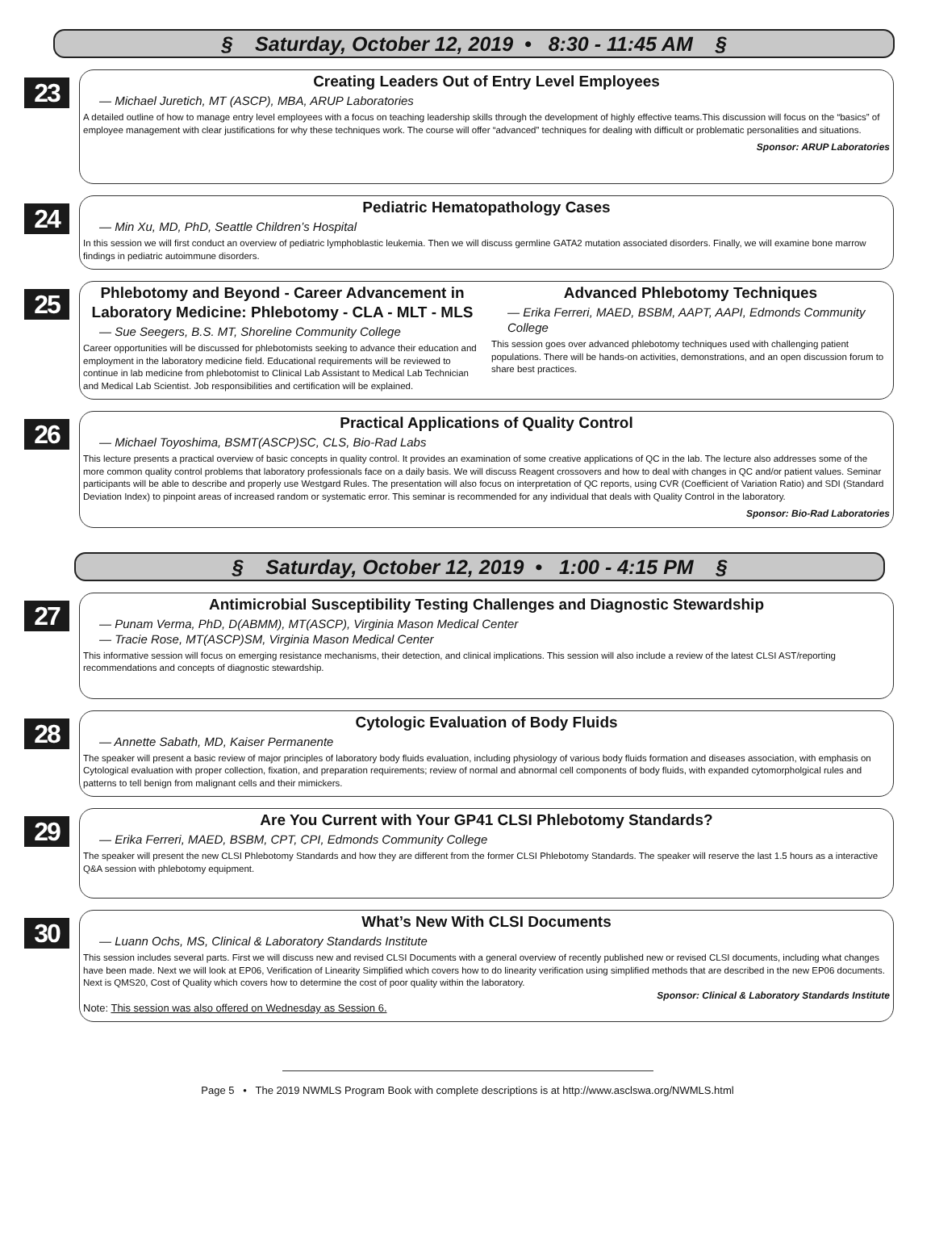§ Saturday, October 12, 2019 • 8:30 - 11:45 AM §
23
Creating Leaders Out of Entry Level Employees
— Michael Juretich, MT (ASCP), MBA, ARUP Laboratories
A detailed outline of how to manage entry level employees with a focus on teaching leadership skills through the development of highly effective teams.This discussion will focus on the “basics” of employee management with clear justifications for why these techniques work. The course will offer “advanced” techniques for dealing with difficult or problematic personalities and situations.
Sponsor: ARUP Laboratories
24
Pediatric Hematopathology Cases
— Min Xu, MD, PhD, Seattle Children’s Hospital
In this session we will first conduct an overview of pediatric lymphoblastic leukemia. Then we will discuss germline GATA2 mutation associated disorders. Finally, we will examine bone marrow findings in pediatric autoimmune disorders.
25
Phlebotomy and Beyond - Career Advancement in Laboratory Medicine: Phlebotomy - CLA - MLT - MLS
— Sue Seegers, B.S. MT, Shoreline Community College
Career opportunities will be discussed for phlebotomists seeking to advance their education and employment in the laboratory medicine field. Educational requirements will be reviewed to continue in lab medicine from phlebotomist to Clinical Lab Assistant to Medical Lab Technician and Medical Lab Scientist. Job responsibilities and certification will be explained.
Advanced Phlebotomy Techniques
— Erika Ferreri, MAED, BSBM, AAPT, AAPI, Edmonds Community College
This session goes over advanced phlebotomy techniques used with challenging patient populations. There will be hands-on activities, demonstrations, and an open discussion forum to share best practices.
26
Practical Applications of Quality Control
— Michael Toyoshima, BSMT(ASCP)SC, CLS, Bio-Rad Labs
This lecture presents a practical overview of basic concepts in quality control. It provides an examination of some creative applications of QC in the lab. The lecture also addresses some of the more common quality control problems that laboratory professionals face on a daily basis. We will discuss Reagent crossovers and how to deal with changes in QC and/or patient values. Seminar participants will be able to describe and properly use Westgard Rules. The presentation will also focus on interpretation of QC reports, using CVR (Coefficient of Variation Ratio) and SDI (Standard Deviation Index) to pinpoint areas of increased random or systematic error. This seminar is recommended for any individual that deals with Quality Control in the laboratory.
Sponsor: Bio-Rad Laboratories
§ Saturday, October 12, 2019 • 1:00 - 4:15 PM §
27
Antimicrobial Susceptibility Testing Challenges and Diagnostic Stewardship
— Punam Verma, PhD, D(ABMM), MT(ASCP), Virginia Mason Medical Center
— Tracie Rose, MT(ASCP)SM, Virginia Mason Medical Center
This informative session will focus on emerging resistance mechanisms, their detection, and clinical implications. This session will also include a review of the latest CLSI AST/reporting recommendations and concepts of diagnostic stewardship.
28
Cytologic Evaluation of Body Fluids
— Annette Sabath, MD, Kaiser Permanente
The speaker will present a basic review of major principles of laboratory body fluids evaluation, including physiology of various body fluids formation and diseases association, with emphasis on Cytological evaluation with proper collection, fixation, and preparation requirements; review of normal and abnormal cell components of body fluids, with expanded cytomorpholgical rules and patterns to tell benign from malignant cells and their mimickers.
29
Are You Current with Your GP41 CLSI Phlebotomy Standards?
— Erika Ferreri, MAED, BSBM, CPT, CPI, Edmonds Community College
The speaker will present the new CLSI Phlebotomy Standards and how they are different from the former CLSI Phlebotomy Standards. The speaker will reserve the last 1.5 hours as a interactive Q&A session with phlebotomy equipment.
30
What’s New With CLSI Documents
— Luann Ochs, MS, Clinical & Laboratory Standards Institute
This session includes several parts. First we will discuss new and revised CLSI Documents with a general overview of recently published new or revised CLSI documents, including what changes have been made. Next we will look at EP06, Verification of Linearity Simplified which covers how to do linearity verification using simplified methods that are described in the new EP06 documents. Next is QMS20, Cost of Quality which covers how to determine the cost of poor quality within the laboratory.
Sponsor: Clinical & Laboratory Standards Institute
Note: This session was also offered on Wednesday as Session 6.
Page 5 • The 2019 NWMLS Program Book with complete descriptions is at http://www.asclswa.org/NWMLS.html